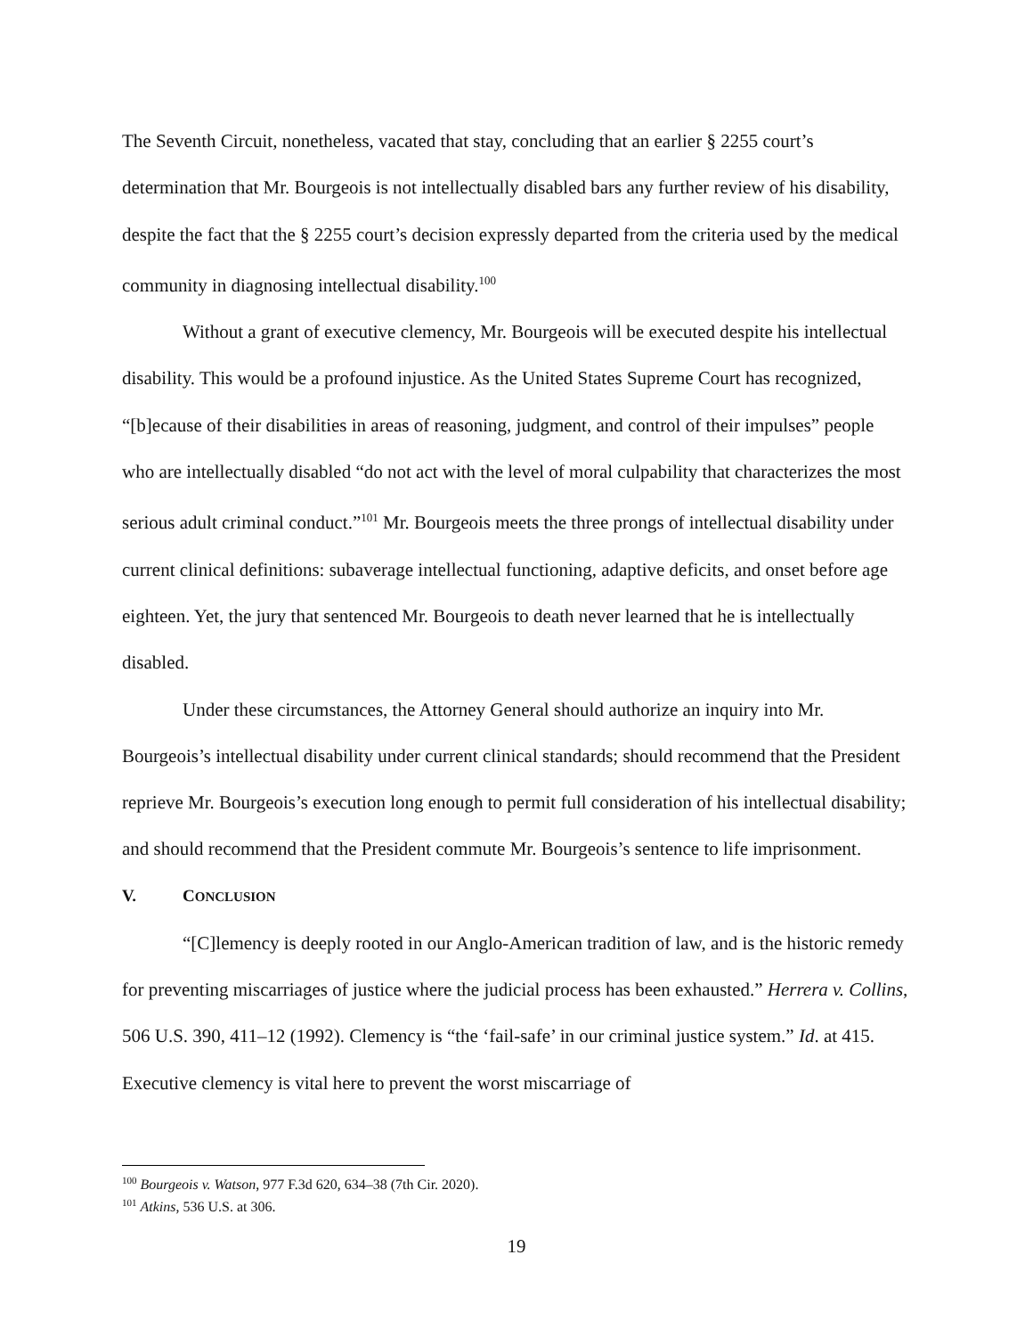The Seventh Circuit, nonetheless, vacated that stay, concluding that an earlier § 2255 court’s determination that Mr. Bourgeois is not intellectually disabled bars any further review of his disability, despite the fact that the § 2255 court’s decision expressly departed from the criteria used by the medical community in diagnosing intellectual disability.<sup>100</sup>
Without a grant of executive clemency, Mr. Bourgeois will be executed despite his intellectual disability. This would be a profound injustice. As the United States Supreme Court has recognized, “[b]ecause of their disabilities in areas of reasoning, judgment, and control of their impulses” people who are intellectually disabled “do not act with the level of moral culpability that characterizes the most serious adult criminal conduct.”<sup>101</sup> Mr. Bourgeois meets the three prongs of intellectual disability under current clinical definitions: subaverage intellectual functioning, adaptive deficits, and onset before age eighteen. Yet, the jury that sentenced Mr. Bourgeois to death never learned that he is intellectually disabled.
Under these circumstances, the Attorney General should authorize an inquiry into Mr. Bourgeois’s intellectual disability under current clinical standards; should recommend that the President reprieve Mr. Bourgeois’s execution long enough to permit full consideration of his intellectual disability; and should recommend that the President commute Mr. Bourgeois’s sentence to life imprisonment.
V. CONCLUSION
“[C]lemency is deeply rooted in our Anglo-American tradition of law, and is the historic remedy for preventing miscarriages of justice where the judicial process has been exhausted.” Herrera v. Collins, 506 U.S. 390, 411–12 (1992). Clemency is “the ‘fail-safe’ in our criminal justice system.” Id. at 415. Executive clemency is vital here to prevent the worst miscarriage of
<sup>100</sup> Bourgeois v. Watson, 977 F.3d 620, 634–38 (7th Cir. 2020).
<sup>101</sup> Atkins, 536 U.S. at 306.
19